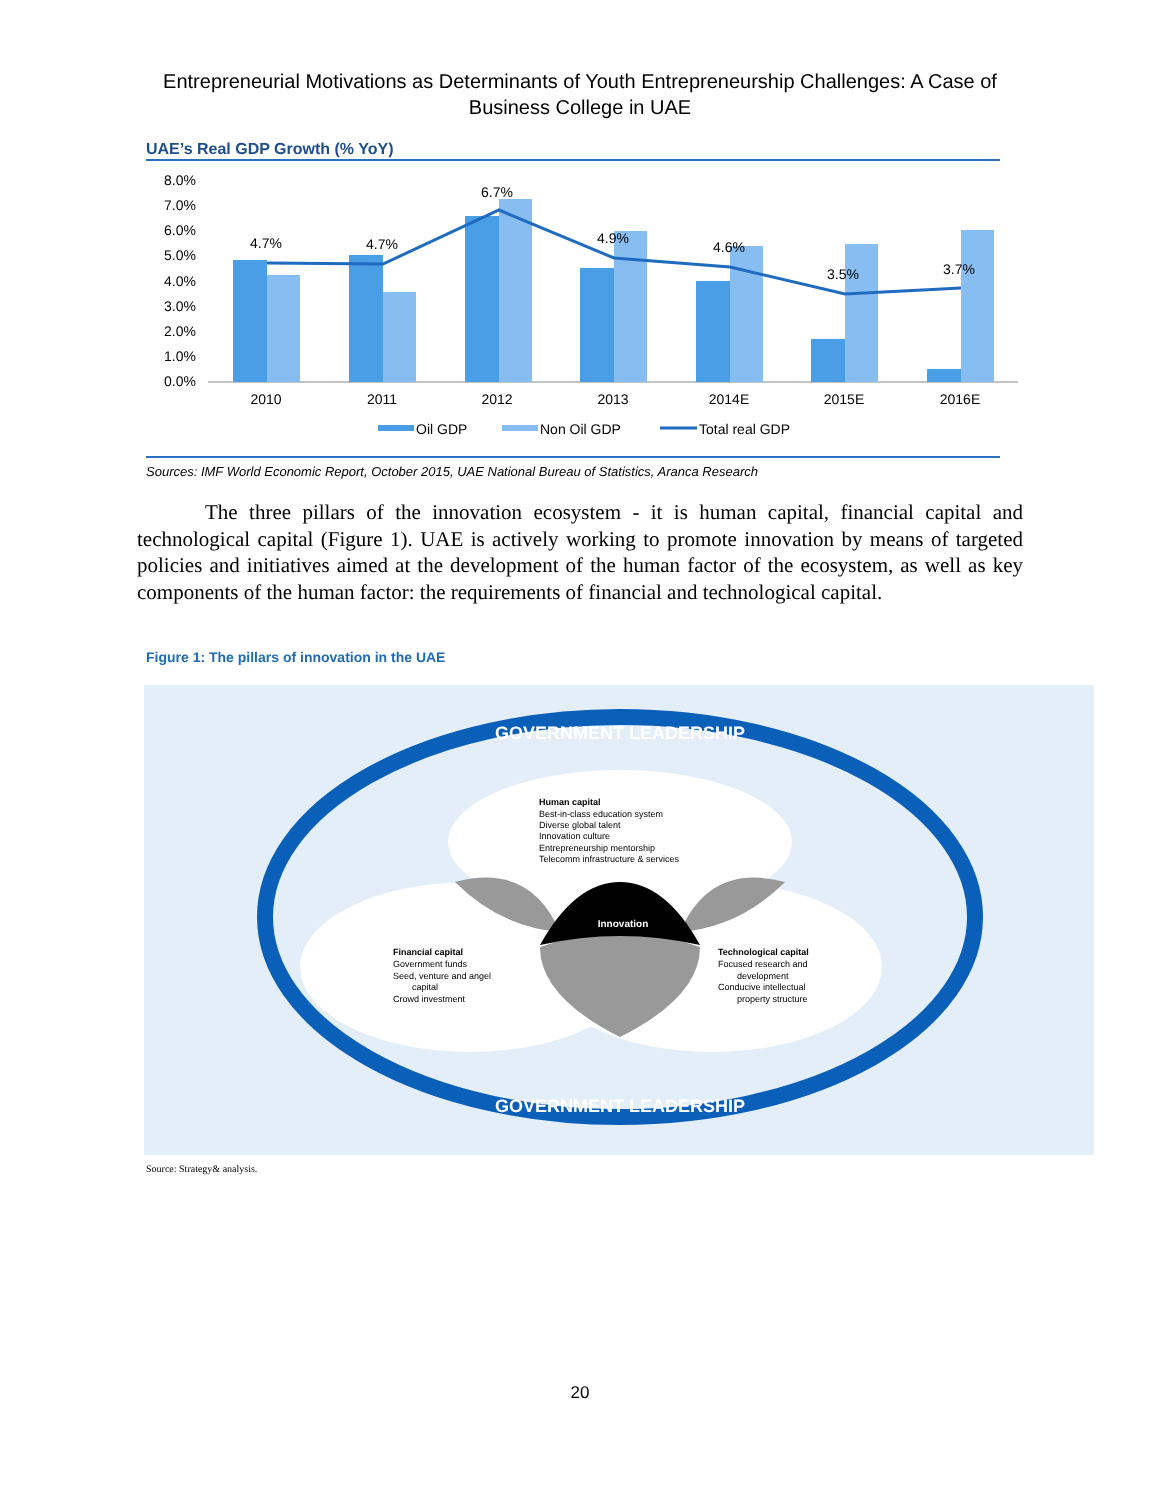Entrepreneurial Motivations as Determinants of Youth Entrepreneurship Challenges: A Case of
Business College in UAE
UAE’s Real GDP Growth (% YoY)
8.0%
7.0%
6.0%
5.0%
4.0%
3.0%
2.0%
1.0%
0.0%
4.7%
4.7%
6.7%
4.9%
4.6%
3.5%
3.7%
2010
2011
2012
2013
2014E
2015E
2016E
Oil GDP
Non Oil GDP
Total real GDP
Sources: IMF World Economic Report, October 2015, UAE National Bureau of Statistics, Aranca Research
The three pillars of the innovation ecosystem - it is human capital, financial capital and technological capital (Figure 1). UAE is actively working to promote innovation by means of targeted policies and initiatives aimed at the development of the human factor of the ecosystem, as well as key components of the human factor: the requirements of financial and technological capital.
Figure 1: The pillars of innovation in the UAE
GOVERNMENT LEADERSHIP
GOVERNMENT LEADERSHIP
Innovation
Human capital
Best-in-class education system
Diverse global talent
Innovation culture
Entrepreneurship mentorship
Telecomm infrastructure & services
Financial capital
Government funds
Seed, venture and angel
capital
Crowd investment
Technological capital
Focused research and
development
Conducive intellectual
property structure
Source: Strategy& analysis.
20